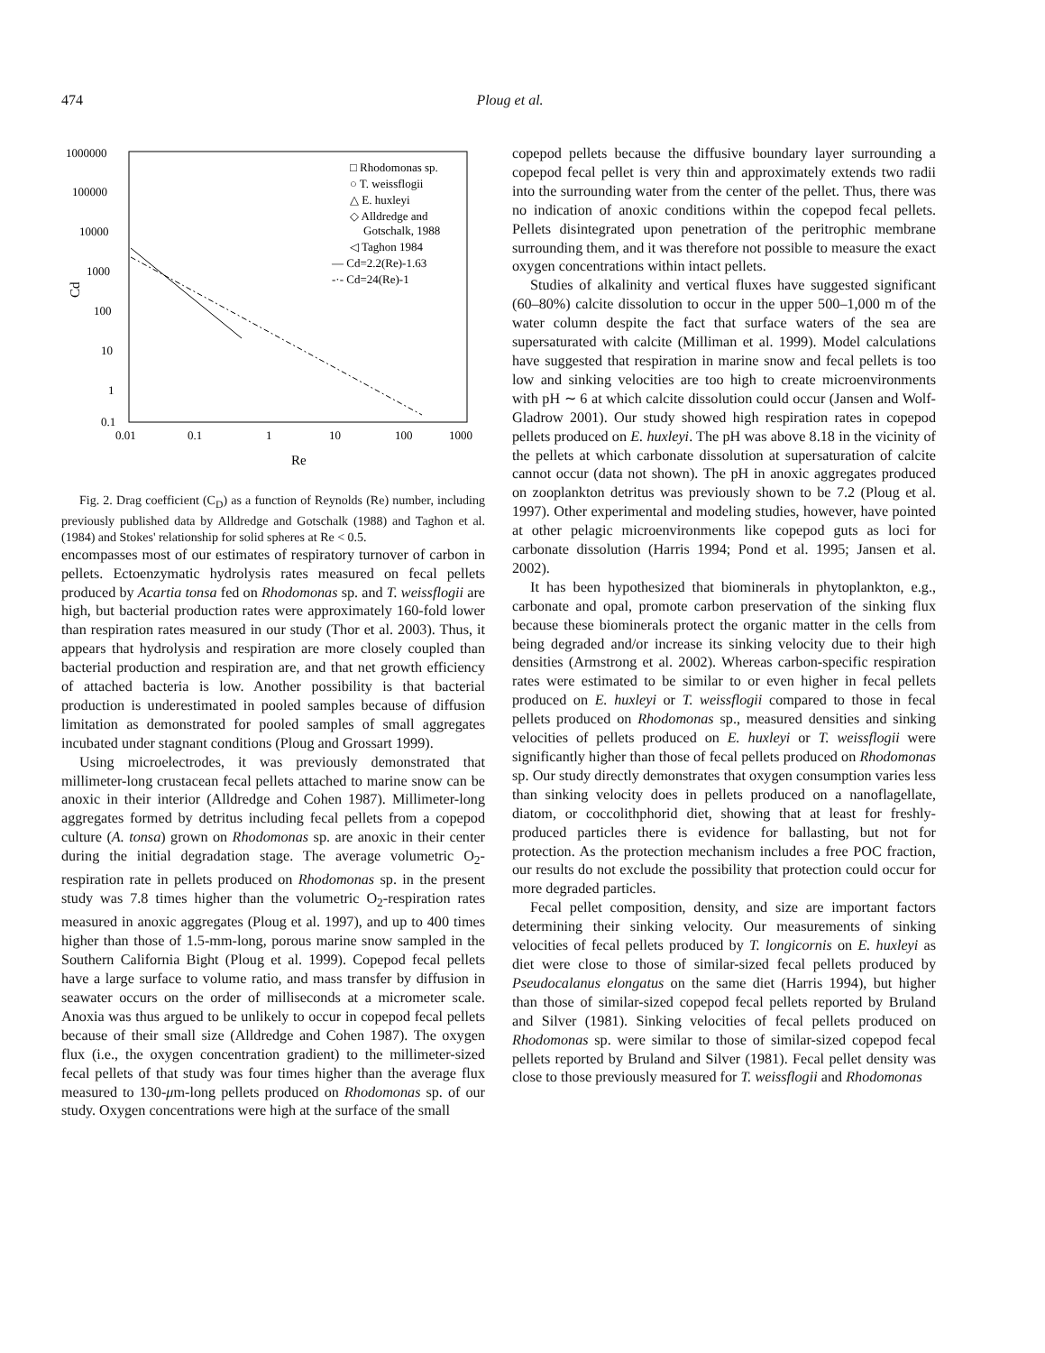474 Ploug et al.
1000000
100000
10000
1000
100
10
1
0.1
0.01
0.1
1
10
100
1000
Re
Cd
□ Rhodomonas sp.
○ T. weissflogii
△ E. huxleyi
◇ Alldredge and
Gotschalk, 1988
◁ Taghon 1984
— Cd=2.2(Re)-1.63
-·- Cd=24(Re)-1
Fig. 2. Drag coefficient (C<sub>D</sub>) as a function of Reynolds (Re) number, including previously published data by Alldredge and Gotschalk (1988) and Taghon et al. (1984) and Stokes' relationship for solid spheres at Re < 0.5.
encompasses most of our estimates of respiratory turnover of carbon in pellets. Ectoenzymatic hydrolysis rates measured on fecal pellets produced by Acartia tonsa fed on Rhodomonas sp. and T. weissflogii are high, but bacterial production rates were approximately 160-fold lower than respiration rates measured in our study (Thor et al. 2003). Thus, it appears that hydrolysis and respiration are more closely coupled than bacterial production and respiration are, and that net growth efficiency of attached bacteria is low. Another possibility is that bacterial production is underestimated in pooled samples because of diffusion limitation as demonstrated for pooled samples of small aggregates incubated under stagnant conditions (Ploug and Grossart 1999).
Using microelectrodes, it was previously demonstrated that millimeter-long crustacean fecal pellets attached to marine snow can be anoxic in their interior (Alldredge and Cohen 1987). Millimeter-long aggregates formed by detritus including fecal pellets from a copepod culture (A. tonsa) grown on Rhodomonas sp. are anoxic in their center during the initial degradation stage. The average volumetric O<sub>2</sub>-respiration rate in pellets produced on Rhodomonas sp. in the present study was 7.8 times higher than the volumetric O<sub>2</sub>-respiration rates measured in anoxic aggregates (Ploug et al. 1997), and up to 400 times higher than those of 1.5-mm-long, porous marine snow sampled in the Southern California Bight (Ploug et al. 1999). Copepod fecal pellets have a large surface to volume ratio, and mass transfer by diffusion in seawater occurs on the order of milliseconds at a micrometer scale. Anoxia was thus argued to be unlikely to occur in copepod fecal pellets because of their small size (Alldredge and Cohen 1987). The oxygen flux (i.e., the oxygen concentration gradient) to the millimeter-sized fecal pellets of that study was four times higher than the average flux measured to 130-μm-long pellets produced on Rhodomonas sp. of our study. Oxygen concentrations were high at the surface of the small
copepod pellets because the diffusive boundary layer surrounding a copepod fecal pellet is very thin and approximately extends two radii into the surrounding water from the center of the pellet. Thus, there was no indication of anoxic conditions within the copepod fecal pellets. Pellets disintegrated upon penetration of the peritrophic membrane surrounding them, and it was therefore not possible to measure the exact oxygen concentrations within intact pellets.
Studies of alkalinity and vertical fluxes have suggested significant (60–80%) calcite dissolution to occur in the upper 500–1,000 m of the water column despite the fact that surface waters of the sea are supersaturated with calcite (Milliman et al. 1999). Model calculations have suggested that respiration in marine snow and fecal pellets is too low and sinking velocities are too high to create microenvironments with pH ∼ 6 at which calcite dissolution could occur (Jansen and Wolf-Gladrow 2001). Our study showed high respiration rates in copepod pellets produced on E. huxleyi. The pH was above 8.18 in the vicinity of the pellets at which carbonate dissolution at supersaturation of calcite cannot occur (data not shown). The pH in anoxic aggregates produced on zooplankton detritus was previously shown to be 7.2 (Ploug et al. 1997). Other experimental and modeling studies, however, have pointed at other pelagic microenvironments like copepod guts as loci for carbonate dissolution (Harris 1994; Pond et al. 1995; Jansen et al. 2002).
It has been hypothesized that biominerals in phytoplankton, e.g., carbonate and opal, promote carbon preservation of the sinking flux because these biominerals protect the organic matter in the cells from being degraded and/or increase its sinking velocity due to their high densities (Armstrong et al. 2002). Whereas carbon-specific respiration rates were estimated to be similar to or even higher in fecal pellets produced on E. huxleyi or T. weissflogii compared to those in fecal pellets produced on Rhodomonas sp., measured densities and sinking velocities of pellets produced on E. huxleyi or T. weissflogii were significantly higher than those of fecal pellets produced on Rhodomonas sp. Our study directly demonstrates that oxygen consumption varies less than sinking velocity does in pellets produced on a nanoflagellate, diatom, or coccolithphorid diet, showing that at least for freshly-produced particles there is evidence for ballasting, but not for protection. As the protection mechanism includes a free POC fraction, our results do not exclude the possibility that protection could occur for more degraded particles.
Fecal pellet composition, density, and size are important factors determining their sinking velocity. Our measurements of sinking velocities of fecal pellets produced by T. longicornis on E. huxleyi as diet were close to those of similar-sized fecal pellets produced by Pseudocalanus elongatus on the same diet (Harris 1994), but higher than those of similar-sized copepod fecal pellets reported by Bruland and Silver (1981). Sinking velocities of fecal pellets produced on Rhodomonas sp. were similar to those of similar-sized copepod fecal pellets reported by Bruland and Silver (1981). Fecal pellet density was close to those previously measured for T. weissflogii and Rhodomonas